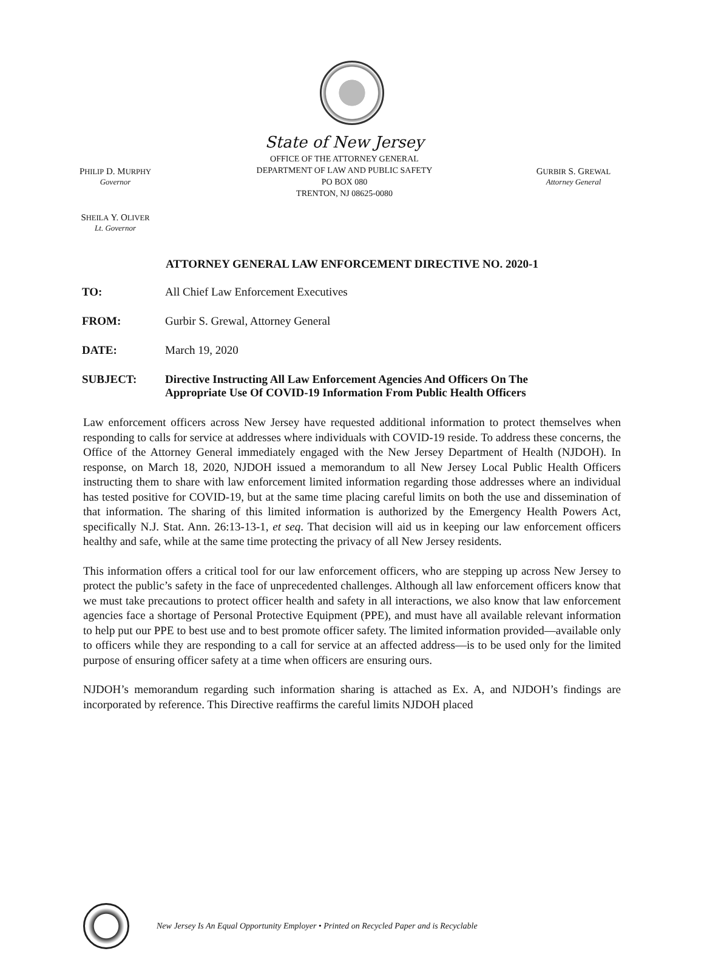PHILIP D. MURPHY
Governor
State of New Jersey
OFFICE OF THE ATTORNEY GENERAL
DEPARTMENT OF LAW AND PUBLIC SAFETY
PO BOX 080
TRENTON, NJ 08625-0080
GURBIR S. GREWAL
Attorney General
SHEILA Y. OLIVER
Lt. Governor
ATTORNEY GENERAL LAW ENFORCEMENT DIRECTIVE NO. 2020-1
TO: All Chief Law Enforcement Executives
FROM: Gurbir S. Grewal, Attorney General
DATE: March 19, 2020
SUBJECT: Directive Instructing All Law Enforcement Agencies And Officers On The
Appropriate Use Of COVID-19 Information From Public Health Officers
Law enforcement officers across New Jersey have requested additional information to protect themselves when responding to calls for service at addresses where individuals with COVID-19 reside. To address these concerns, the Office of the Attorney General immediately engaged with the New Jersey Department of Health (NJDOH). In response, on March 18, 2020, NJDOH issued a memorandum to all New Jersey Local Public Health Officers instructing them to share with law enforcement limited information regarding those addresses where an individual has tested positive for COVID-19, but at the same time placing careful limits on both the use and dissemination of that information. The sharing of this limited information is authorized by the Emergency Health Powers Act, specifically N.J. Stat. Ann. 26:13-13-1, et seq. That decision will aid us in keeping our law enforcement officers healthy and safe, while at the same time protecting the privacy of all New Jersey residents.
This information offers a critical tool for our law enforcement officers, who are stepping up across New Jersey to protect the public’s safety in the face of unprecedented challenges. Although all law enforcement officers know that we must take precautions to protect officer health and safety in all interactions, we also know that law enforcement agencies face a shortage of Personal Protective Equipment (PPE), and must have all available relevant information to help put our PPE to best use and to best promote officer safety. The limited information provided—available only to officers while they are responding to a call for service at an affected address—is to be used only for the limited purpose of ensuring officer safety at a time when officers are ensuring ours.
NJDOH’s memorandum regarding such information sharing is attached as Ex. A, and NJDOH’s findings are incorporated by reference. This Directive reaffirms the careful limits NJDOH placed
New Jersey Is An Equal Opportunity Employer • Printed on Recycled Paper and is Recyclable